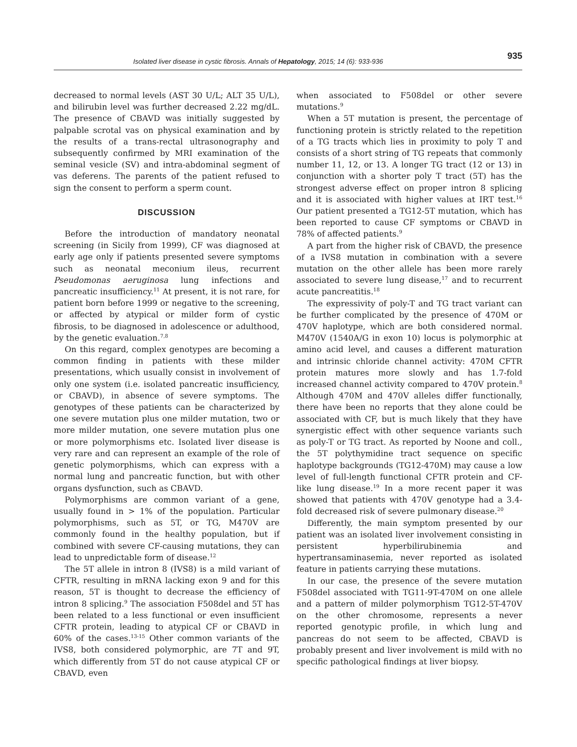Isolated liver disease in cystic fibrosis. Annals of Hepatology, 2015; 14 (6): 933-936
935
decreased to normal levels (AST 30 U/L; ALT 35 U/L), and bilirubin level was further decreased 2.22 mg/dL. The presence of CBAVD was initially suggested by palpable scrotal vas on physical examination and by the results of a trans-rectal ultrasonography and subsequently confirmed by MRI examination of the seminal vesicle (SV) and intra-abdominal segment of vas deferens. The parents of the patient refused to sign the consent to perform a sperm count.
DISCUSSION
Before the introduction of mandatory neonatal screening (in Sicily from 1999), CF was diagnosed at early age only if patients presented severe symptoms such as neonatal meconium ileus, recurrent Pseudomonas aeruginosa lung infections and pancreatic insufficiency.<sup>11</sup> At present, it is not rare, for patient born before 1999 or negative to the screening, or affected by atypical or milder form of cystic fibrosis, to be diagnosed in adolescence or adulthood, by the genetic evaluation.<sup>7,8</sup>
On this regard, complex genotypes are becoming a common finding in patients with these milder presentations, which usually consist in involvement of only one system (i.e. isolated pancreatic insufficiency, or CBAVD), in absence of severe symptoms. The genotypes of these patients can be characterized by one severe mutation plus one milder mutation, two or more milder mutation, one severe mutation plus one or more polymorphisms etc. Isolated liver disease is very rare and can represent an example of the role of genetic polymorphisms, which can express with a normal lung and pancreatic function, but with other organs dysfunction, such as CBAVD.
Polymorphisms are common variant of a gene, usually found in > 1% of the population. Particular polymorphisms, such as 5T, or TG, M470V are commonly found in the healthy population, but if combined with severe CF-causing mutations, they can lead to unpredictable form of disease.<sup>12</sup>
The 5T allele in intron 8 (IVS8) is a mild variant of CFTR, resulting in mRNA lacking exon 9 and for this reason, 5T is thought to decrease the efficiency of intron 8 splicing.<sup>9</sup> The association F508del and 5T has been related to a less functional or even insufficient CFTR protein, leading to atypical CF or CBAVD in 60% of the cases.<sup>13-15</sup> Other common variants of the IVS8, both considered polymorphic, are 7T and 9T, which differently from 5T do not cause atypical CF or CBAVD, even
when associated to F508del or other severe mutations.<sup>9</sup>
When a 5T mutation is present, the percentage of functioning protein is strictly related to the repetition of a TG tracts which lies in proximity to poly T and consists of a short string of TG repeats that commonly number 11, 12, or 13. A longer TG tract (12 or 13) in conjunction with a shorter poly T tract (5T) has the strongest adverse effect on proper intron 8 splicing and it is associated with higher values at IRT test.<sup>16</sup> Our patient presented a TG12-5T mutation, which has been reported to cause CF symptoms or CBAVD in 78% of affected patients.<sup>9</sup>
A part from the higher risk of CBAVD, the presence of a IVS8 mutation in combination with a severe mutation on the other allele has been more rarely associated to severe lung disease,<sup>17</sup> and to recurrent acute pancreatitis.<sup>18</sup>
The expressivity of poly-T and TG tract variant can be further complicated by the presence of 470M or 470V haplotype, which are both considered normal. M470V (1540A/G in exon 10) locus is polymorphic at amino acid level, and causes a different maturation and intrinsic chloride channel activity: 470M CFTR protein matures more slowly and has 1.7-fold increased channel activity compared to 470V protein.<sup>8</sup> Although 470M and 470V alleles differ functionally, there have been no reports that they alone could be associated with CF, but is much likely that they have synergistic effect with other sequence variants such as poly-T or TG tract. As reported by Noone and coll., the 5T polythymidine tract sequence on specific haplotype backgrounds (TG12-470M) may cause a low level of full-length functional CFTR protein and CF-like lung disease.<sup>19</sup> In a more recent paper it was showed that patients with 470V genotype had a 3.4-fold decreased risk of severe pulmonary disease.<sup>20</sup>
Differently, the main symptom presented by our patient was an isolated liver involvement consisting in persistent hyperbilirubinemia and hypertransaminasemia, never reported as isolated feature in patients carrying these mutations.
In our case, the presence of the severe mutation F508del associated with TG11-9T-470M on one allele and a pattern of milder polymorphism TG12-5T-470V on the other chromosome, represents a never reported genotypic profile, in which lung and pancreas do not seem to be affected, CBAVD is probably present and liver involvement is mild with no specific pathological findings at liver biopsy.